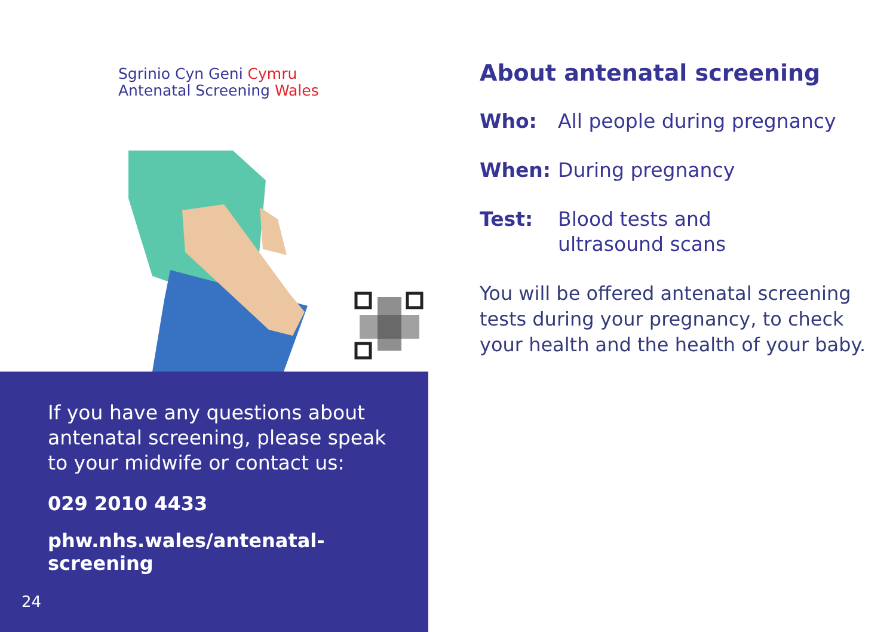Sgrinio Cyn Geni Cymru
Antenatal Screening Wales
If you have any questions about antenatal screening, please speak to your midwife or contact us:
029 2010 4433
phw.nhs.wales/antenatal-screening
24
About antenatal screening
Who: All people during pregnancy
When: During pregnancy
Test: Blood tests and
ultrasound scans
You will be offered antenatal screening tests during your pregnancy, to check your health and the health of your baby.